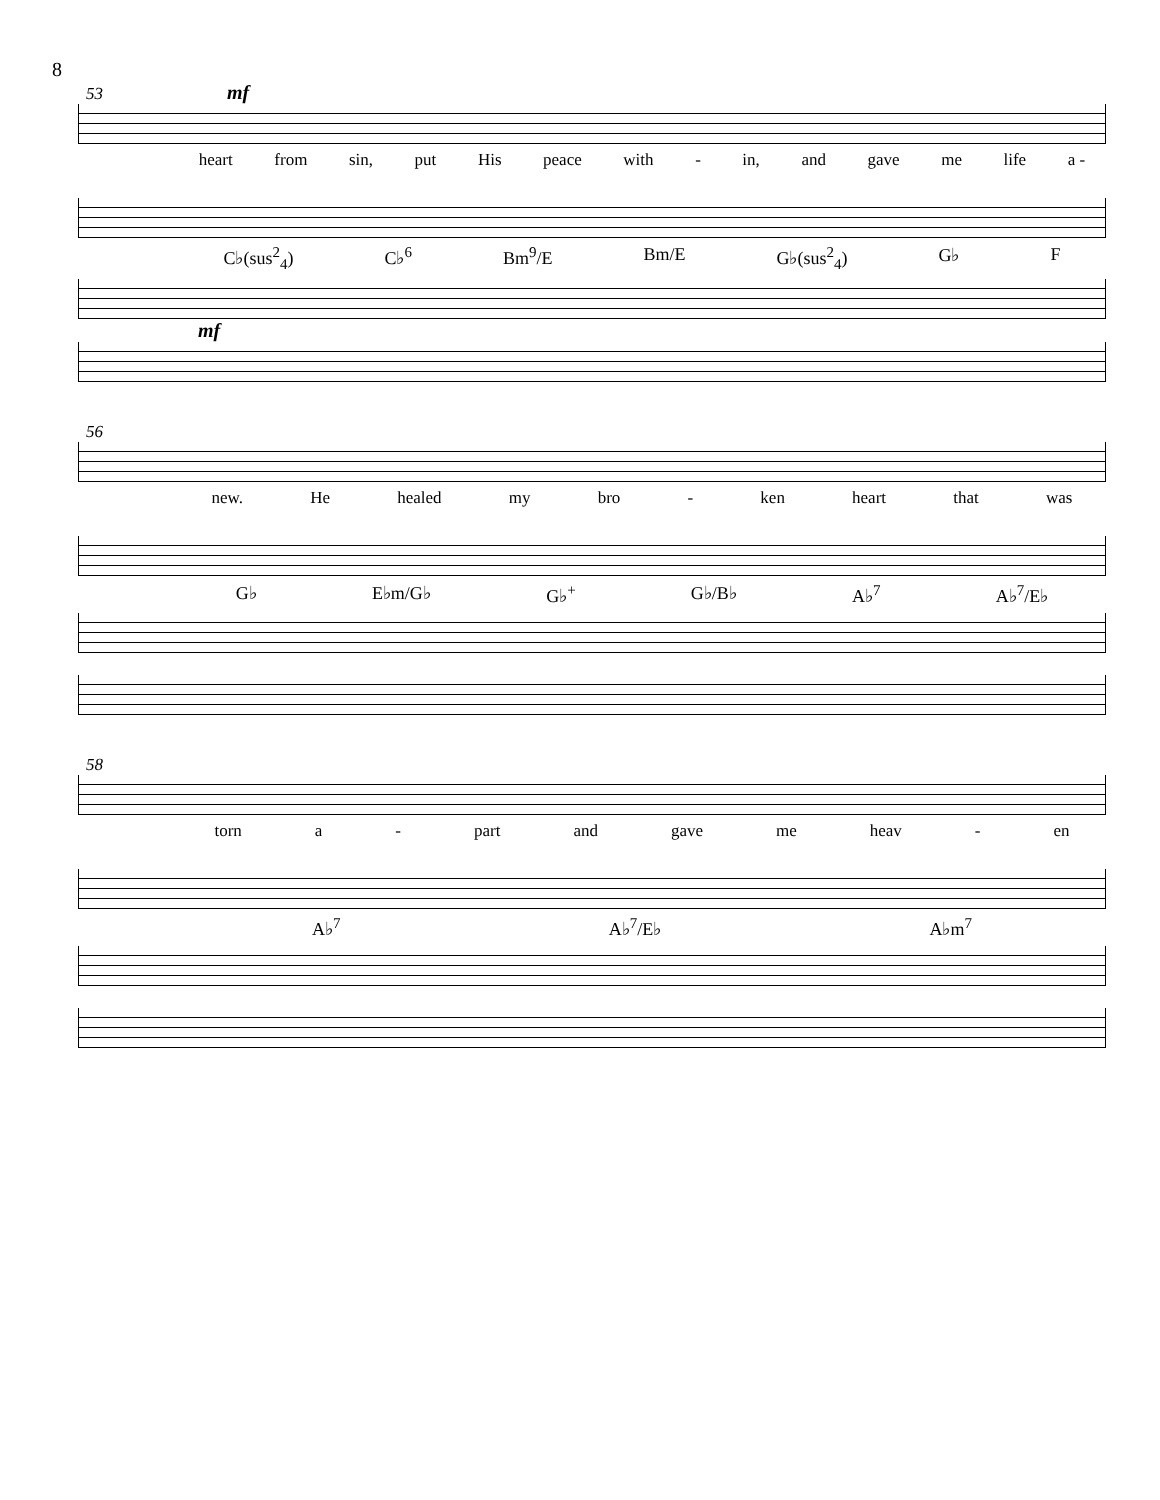8
53 mf
heart from sin, put His peace with - in, and gave me life a -
C♭(sus<sup>2</sup><sub>4</sub>) C♭<sup>6</sup> Bm<sup>9</sup>/E Bm/E G♭(sus<sup>2</sup><sub>4</sub>) G♭ F
mf
56
new. He healed my bro - ken heart that was
G♭ E♭m/G♭ G♭<sup>+</sup> G♭/B♭ A♭<sup>7</sup> A♭<sup>7</sup>/E♭
58
torn a - part and gave me heav - en
A♭<sup>7</sup> A♭<sup>7</sup>/E♭ A♭m<sup>7</sup>